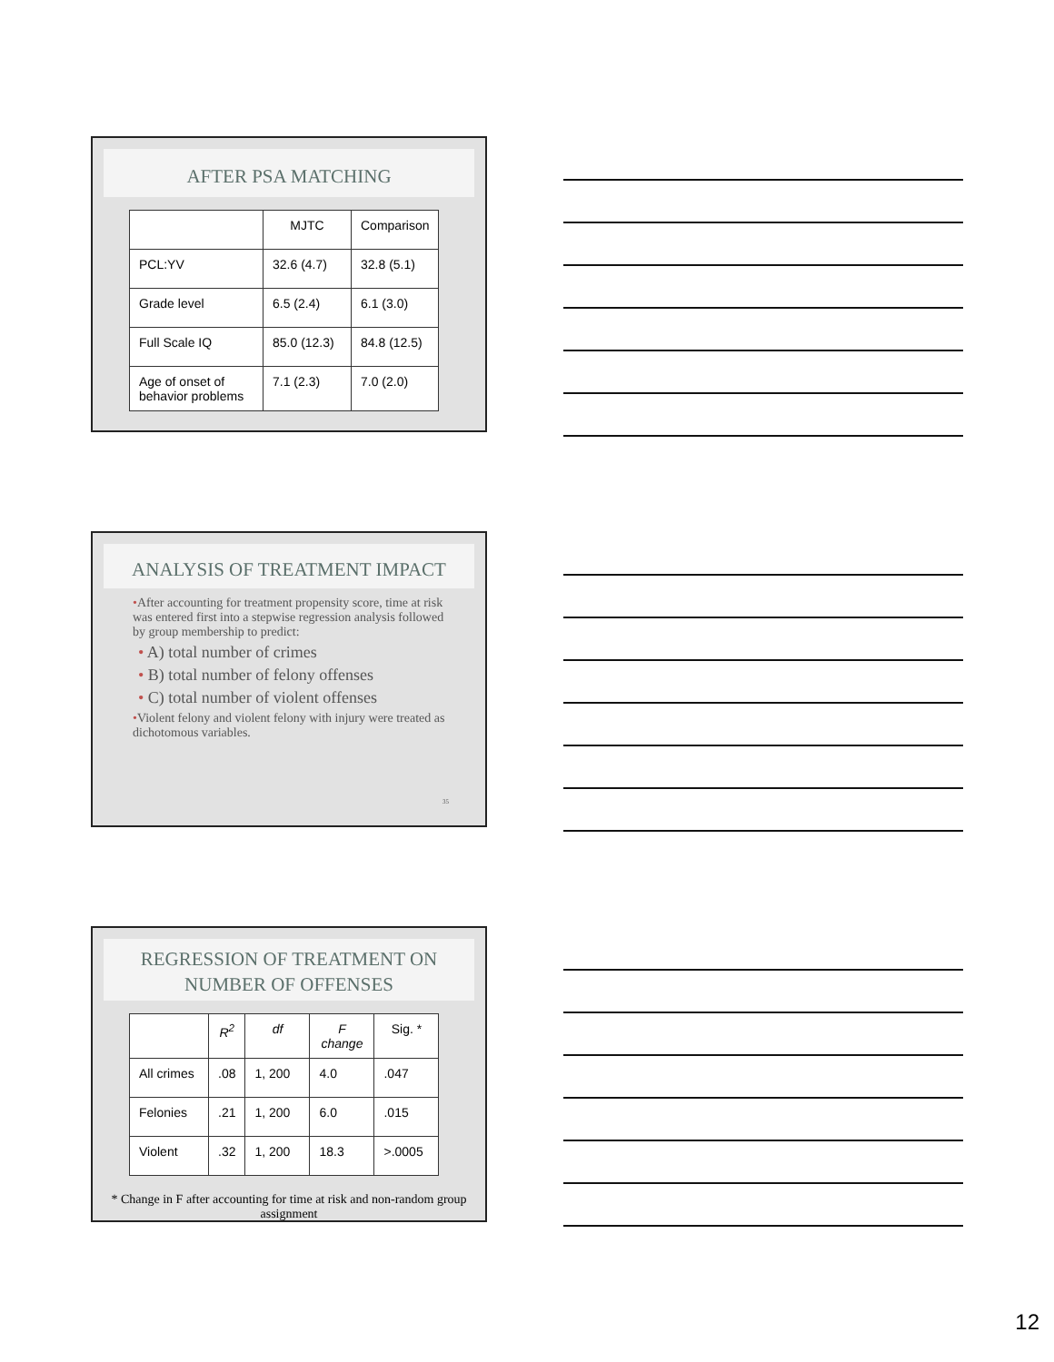AFTER PSA MATCHING
| | MJTC | Comparison |
| --- | --- | --- |
| PCL:YV | 32.6 (4.7) | 32.8 (5.1) |
| Grade level | 6.5 (2.4) | 6.1 (3.0) |
| Full Scale IQ | 85.0 (12.3) | 84.8 (12.5) |
| Age of onset of behavior problems | 7.1 (2.3) | 7.0 (2.0) |
ANALYSIS OF TREATMENT IMPACT
•After accounting for treatment propensity score, time at risk was entered first into a stepwise regression analysis followed by group membership to predict:
• A) total number of crimes
• B) total number of felony offenses
• C) total number of violent offenses
•Violent felony and violent felony with injury were treated as dichotomous variables.
35
REGRESSION OF TREATMENT ON NUMBER OF OFFENSES
| | R<sup>2</sup> | df | F change | Sig. * |
| --- | --- | --- | --- | --- |
| All crimes | .08 | 1, 200 | 4.0 | .047 |
| Felonies | .21 | 1, 200 | 6.0 | .015 |
| Violent | .32 | 1, 200 | 18.3 | >.0005 |
* Change in F after accounting for time at risk and non-random group assignment
12